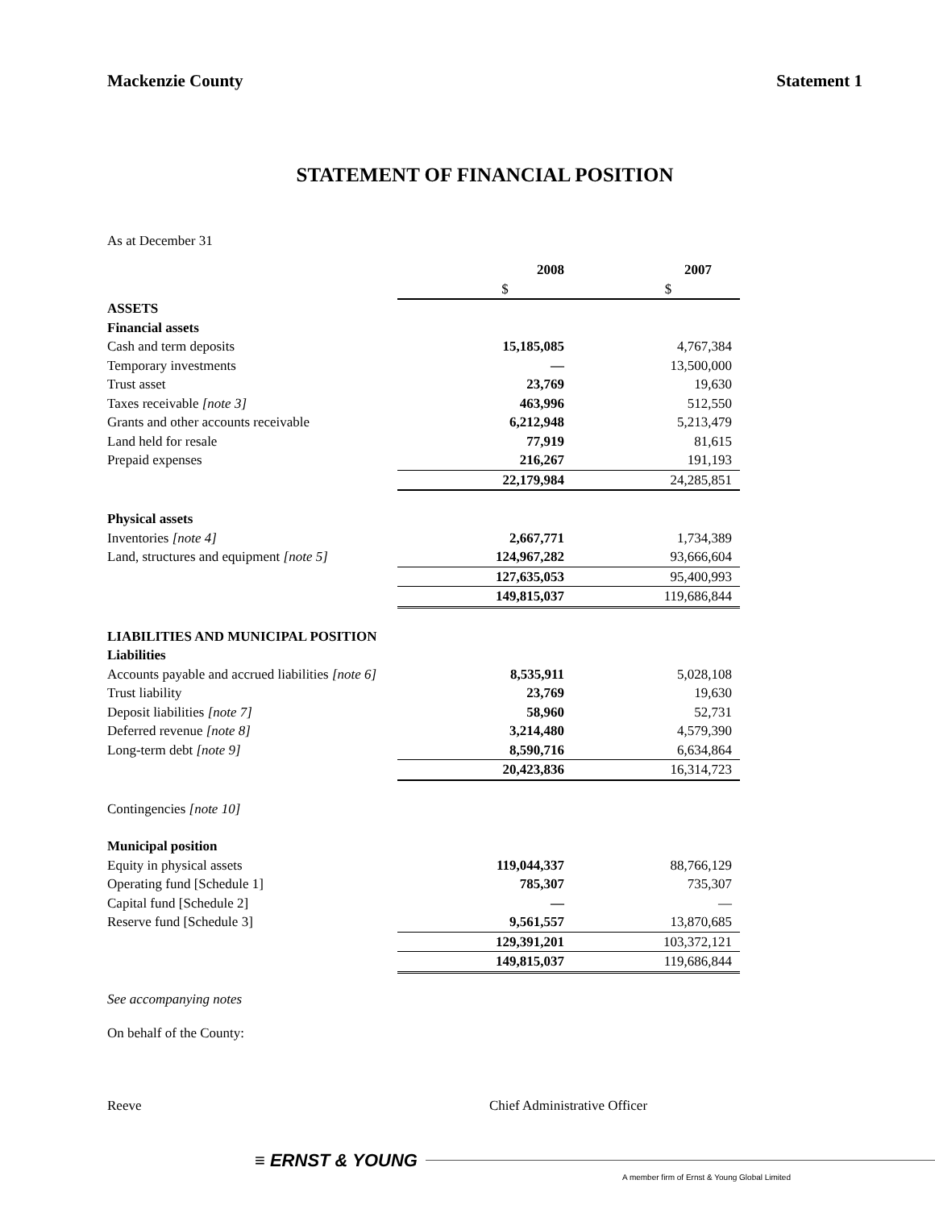Mackenzie County Statement 1
STATEMENT OF FINANCIAL POSITION
As at December 31
| | 2008 | 2007 |
| | $ | $ |
| ASSETS | | |
| Financial assets | | |
| Cash and term deposits | 15,185,085 | 4,767,384 |
| Temporary investments | — | 13,500,000 |
| Trust asset | 23,769 | 19,630 |
| Taxes receivable [note 3] | 463,996 | 512,550 |
| Grants and other accounts receivable | 6,212,948 | 5,213,479 |
| Land held for resale | 77,919 | 81,615 |
| Prepaid expenses | 216,267 | 191,193 |
| | 22,179,984 | 24,285,851 |
| Physical assets | | |
| Inventories [note 4] | 2,667,771 | 1,734,389 |
| Land, structures and equipment [note 5] | 124,967,282 | 93,666,604 |
| | 127,635,053 | 95,400,993 |
| | 149,815,037 | 119,686,844 |
| LIABILITIES AND MUNICIPAL POSITION | | |
| Liabilities | | |
| Accounts payable and accrued liabilities [note 6] | 8,535,911 | 5,028,108 |
| Trust liability | 23,769 | 19,630 |
| Deposit liabilities [note 7] | 58,960 | 52,731 |
| Deferred revenue [note 8] | 3,214,480 | 4,579,390 |
| Long-term debt [note 9] | 8,590,716 | 6,634,864 |
| | 20,423,836 | 16,314,723 |
| Contingencies [note 10] | | |
| Municipal position | | |
| Equity in physical assets | 119,044,337 | 88,766,129 |
| Operating fund [Schedule 1] | 785,307 | 735,307 |
| Capital fund [Schedule 2] | — | — |
| Reserve fund [Schedule 3] | 9,561,557 | 13,870,685 |
| | 129,391,201 | 103,372,121 |
| | 149,815,037 | 119,686,844 |
See accompanying notes
On behalf of the County:
Reeve Chief Administrative Officer
≡ ERNST & YOUNG
A member firm of Ernst & Young Global Limited